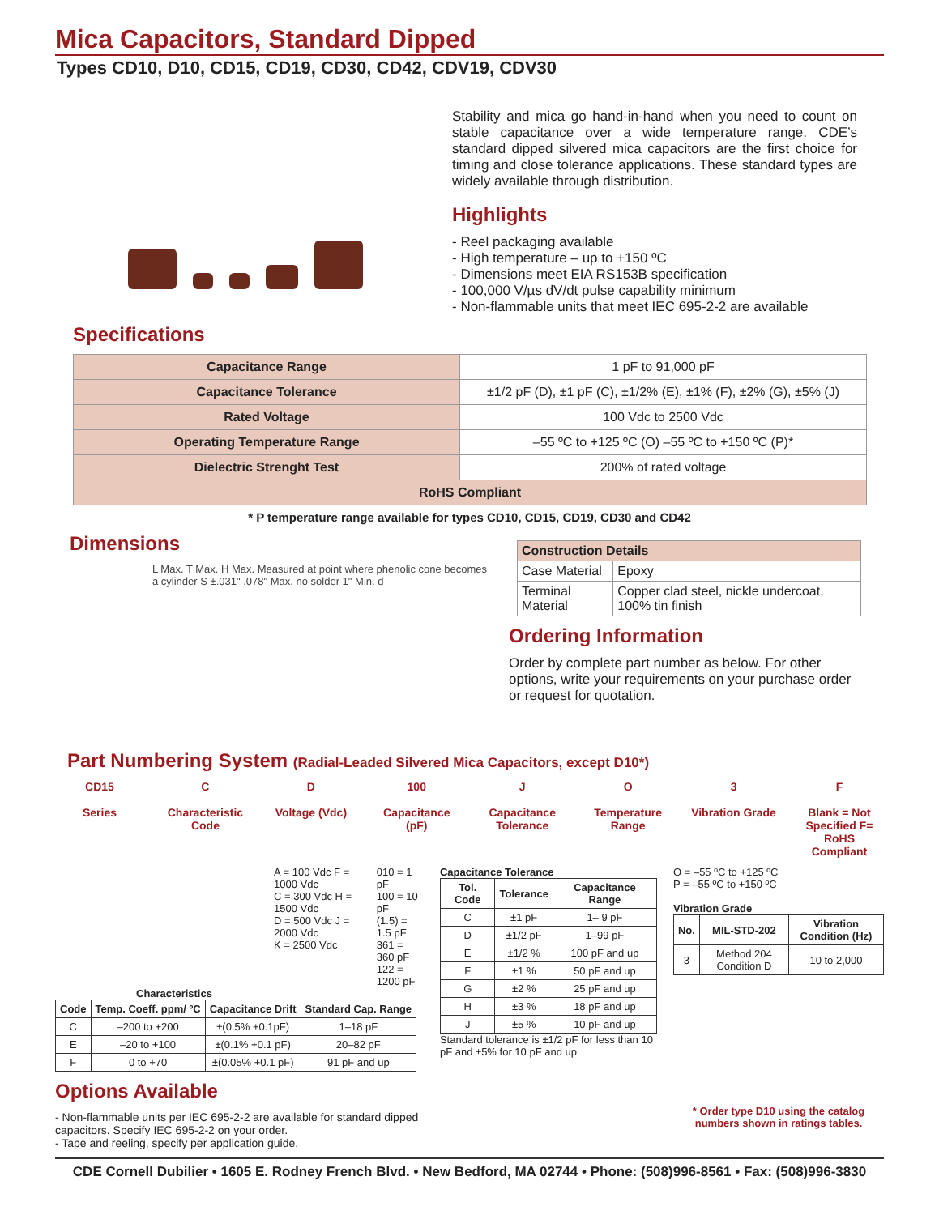Mica Capacitors, Standard Dipped
Types CD10, D10, CD15, CD19, CD30, CD42, CDV19, CDV30
Stability and mica go hand-in-hand when you need to count on stable capacitance over a wide temperature range. CDE’s standard dipped silvered mica capacitors are the first choice for timing and close tolerance applications. These standard types are widely available through distribution.
Highlights
- Reel packaging available
- High temperature – up to +150 ºC
- Dimensions meet EIA RS153B specification
- 100,000 V/µs dV/dt pulse capability minimum
- Non-flammable units that meet IEC 695-2-2 are available
Specifications
| Capacitance Range | 1 pF to 91,000 pF |
| Capacitance Tolerance | ±1/2 pF (D), ±1 pF (C), ±1/2% (E), ±1% (F), ±2% (G), ±5% (J) |
| Rated Voltage | 100 Vdc to 2500 Vdc |
| Operating Temperature Range | –55 ºC to +125 ºC (O) –55 ºC to +150 ºC (P)* |
| Dielectric Strenght Test | 200% of rated voltage |
| RoHS Compliant | |
* P temperature range available for types CD10, CD15, CD19, CD30 and CD42
Dimensions
L Max. T Max. H Max. Measured at point where phenolic cone becomes a cylinder S ±.031" .078" Max. no solder 1" Min. d
| Construction Details | |
| --- | --- |
| Case Material | Epoxy |
| Terminal Material | Copper clad steel, nickle undercoat, 100% tin finish |
Ordering Information
Order by complete part number as below. For other options, write your requirements on your purchase order or request for quotation.
Part Numbering System (Radial-Leaded Silvered Mica Capacitors, except D10*)
CD15
Series
C
Characteristic Code
D
Voltage (Vdc)
100
Capacitance (pF)
J
Capacitance Tolerance
O
Temperature Range
3
Vibration Grade
F
Blank = Not Specified F= RoHS Compliant
A = 100 Vdc F = 1000 Vdc
C = 300 Vdc H = 1500 Vdc
D = 500 Vdc J = 2000 Vdc
K = 2500 Vdc
010 = 1 pF
100 = 10 pF
(1.5) = 1.5 pF
361 = 360 pF
122 = 1200 pF
Characteristics
| Code | Temp. Coeff. ppm/ ºC | Capacitance Drift | Standard Cap. Range |
| --- | --- | --- | --- |
| C | –200 to +200 | ±(0.5% +0.1pF) | 1–18 pF |
| E | –20 to +100 | ±(0.1% +0.1 pF) | 20–82 pF |
| F | 0 to +70 | ±(0.05% +0.1 pF) | 91 pF and up |
Options Available
- Non-flammable units per IEC 695-2-2 are available for standard dipped capacitors. Specify IEC 695-2-2 on your order.
- Tape and reeling, specify per application guide.
Capacitance Tolerance
| Tol. Code | Tolerance | Capacitance Range |
| --- | --- | --- |
| C | ±1 pF | 1– 9 pF |
| D | ±1/2 pF | 1–99 pF |
| E | ±1/2 % | 100 pF and up |
| F | ±1 % | 50 pF and up |
| G | ±2 % | 25 pF and up |
| H | ±3 % | 18 pF and up |
| J | ±5 % | 10 pF and up |
Standard tolerance is ±1/2 pF for less than 10 pF and ±5% for 10 pF and up
O = –55 ºC to +125 ºC
P = –55 ºC to +150 ºC
Vibration Grade
| No. | MIL-STD-202 | Vibration Condition (Hz) |
| --- | --- | --- |
| 3 | Method 204 Condition D | 10 to 2,000 |
* Order type D10 using the catalog numbers shown in ratings tables.
CDE Cornell Dubilier • 1605 E. Rodney French Blvd. • New Bedford, MA 02744 • Phone: (508)996-8561 • Fax: (508)996-3830